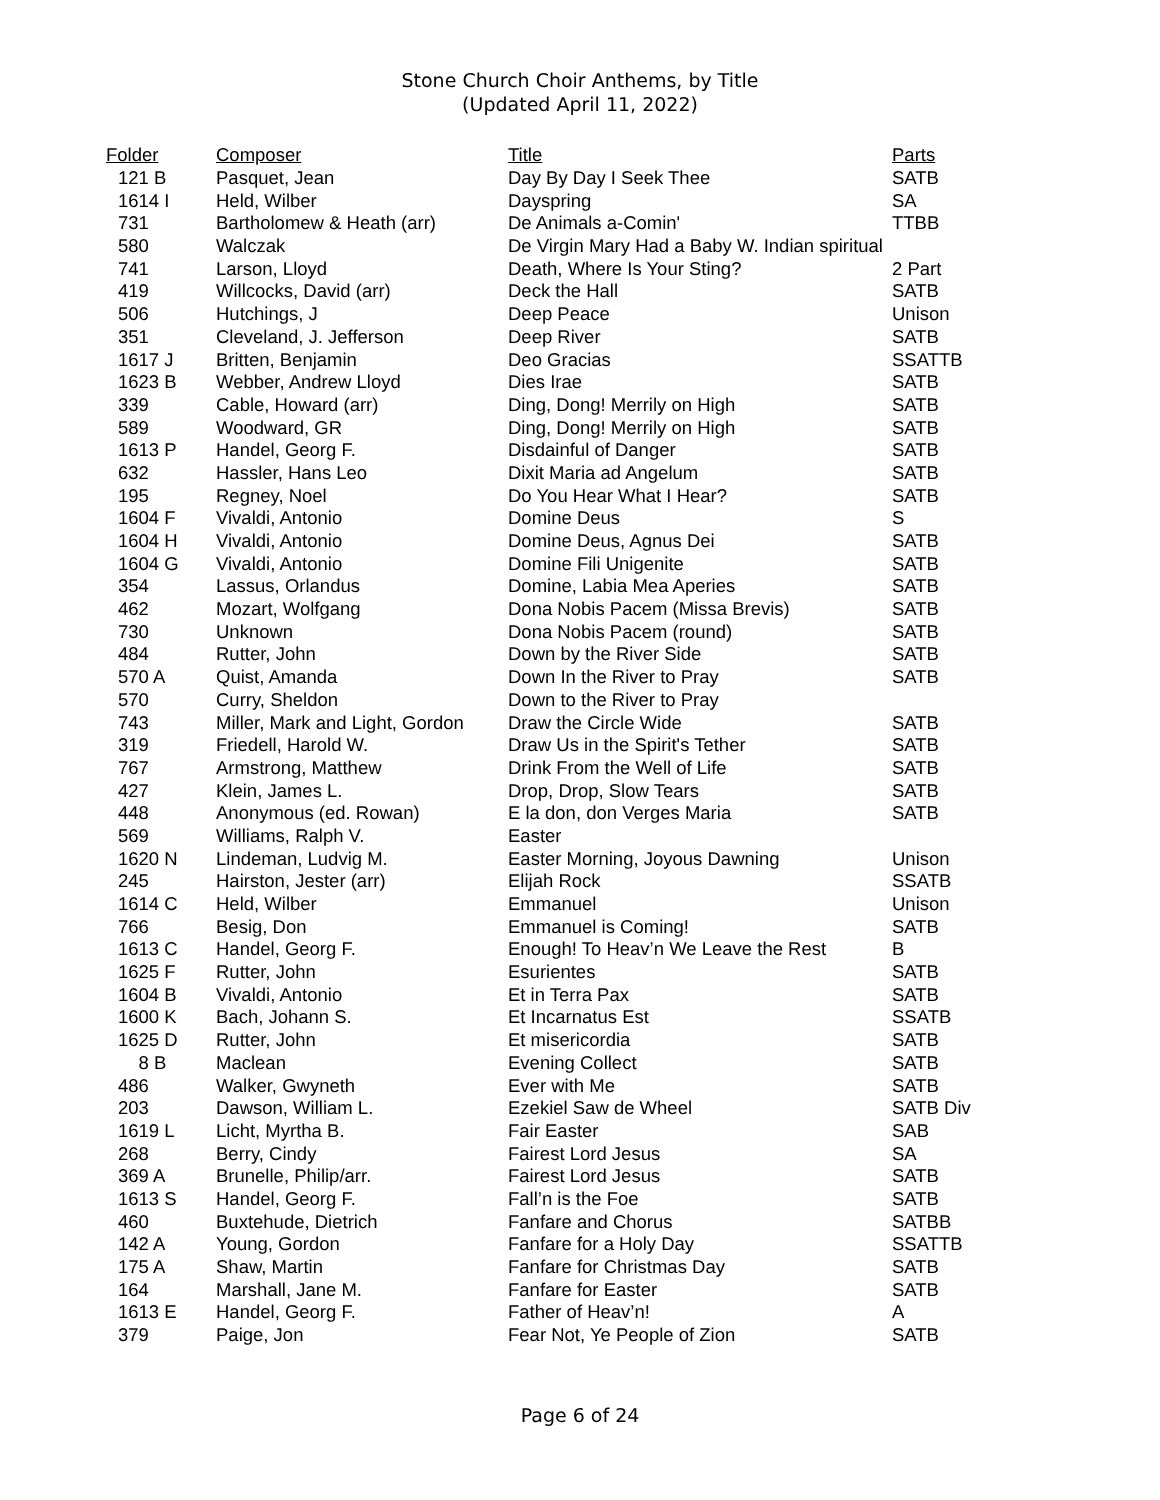Stone Church Choir Anthems, by Title
(Updated April 11, 2022)
| Folder | Composer | Title | Parts |
| --- | --- | --- | --- |
| 121 B | Pasquet, Jean | Day By Day I Seek Thee | SATB |
| 1614 I | Held, Wilber | Dayspring | SA |
| 731 | Bartholomew & Heath (arr) | De Animals a-Comin' | TTBB |
| 580 | Walczak | De Virgin Mary Had a Baby W. Indian spiritual | |
| 741 | Larson, Lloyd | Death, Where Is Your Sting? | 2 Part |
| 419 | Willcocks, David (arr) | Deck the Hall | SATB |
| 506 | Hutchings, J | Deep Peace | Unison |
| 351 | Cleveland, J. Jefferson | Deep River | SATB |
| 1617 J | Britten, Benjamin | Deo Gracias | SSATTB |
| 1623 B | Webber, Andrew Lloyd | Dies Irae | SATB |
| 339 | Cable, Howard (arr) | Ding, Dong! Merrily on High | SATB |
| 589 | Woodward, GR | Ding, Dong! Merrily on High | SATB |
| 1613 P | Handel, Georg F. | Disdainful of Danger | SATB |
| 632 | Hassler, Hans Leo | Dixit Maria ad Angelum | SATB |
| 195 | Regney, Noel | Do You Hear What I Hear? | SATB |
| 1604 F | Vivaldi, Antonio | Domine Deus | S |
| 1604 H | Vivaldi, Antonio | Domine Deus, Agnus Dei | SATB |
| 1604 G | Vivaldi, Antonio | Domine Fili Unigenite | SATB |
| 354 | Lassus, Orlandus | Domine, Labia Mea Aperies | SATB |
| 462 | Mozart, Wolfgang | Dona Nobis Pacem (Missa Brevis) | SATB |
| 730 | Unknown | Dona Nobis Pacem (round) | SATB |
| 484 | Rutter, John | Down by the River Side | SATB |
| 570 A | Quist, Amanda | Down In the River to Pray | SATB |
| 570 | Curry, Sheldon | Down to the River to Pray | |
| 743 | Miller, Mark and Light, Gordon | Draw the Circle Wide | SATB |
| 319 | Friedell, Harold W. | Draw Us in the Spirit's Tether | SATB |
| 767 | Armstrong, Matthew | Drink From the Well of Life | SATB |
| 427 | Klein, James L. | Drop, Drop, Slow Tears | SATB |
| 448 | Anonymous (ed. Rowan) | E la don, don Verges Maria | SATB |
| 569 | Williams, Ralph V. | Easter | |
| 1620 N | Lindeman, Ludvig M. | Easter Morning, Joyous Dawning | Unison |
| 245 | Hairston, Jester (arr) | Elijah Rock | SSATB |
| 1614 C | Held, Wilber | Emmanuel | Unison |
| 766 | Besig, Don | Emmanuel is Coming! | SATB |
| 1613 C | Handel, Georg F. | Enough! To Heav’n We Leave the Rest | B |
| 1625 F | Rutter, John | Esurientes | SATB |
| 1604 B | Vivaldi, Antonio | Et in Terra Pax | SATB |
| 1600 K | Bach, Johann S. | Et Incarnatus Est | SSATB |
| 1625 D | Rutter, John | Et misericordia | SATB |
| 8 B | Maclean | Evening Collect | SATB |
| 486 | Walker, Gwyneth | Ever with Me | SATB |
| 203 | Dawson, William L. | Ezekiel Saw de Wheel | SATB Div |
| 1619 L | Licht, Myrtha B. | Fair Easter | SAB |
| 268 | Berry, Cindy | Fairest Lord Jesus | SA |
| 369 A | Brunelle, Philip/arr. | Fairest Lord Jesus | SATB |
| 1613 S | Handel, Georg F. | Fall’n is the Foe | SATB |
| 460 | Buxtehude, Dietrich | Fanfare and Chorus | SATBB |
| 142 A | Young, Gordon | Fanfare for a Holy Day | SSATTB |
| 175 A | Shaw, Martin | Fanfare for Christmas Day | SATB |
| 164 | Marshall, Jane M. | Fanfare for Easter | SATB |
| 1613 E | Handel, Georg F. | Father of Heav’n! | A |
| 379 | Paige, Jon | Fear Not, Ye People of Zion | SATB |
Page 6 of 24